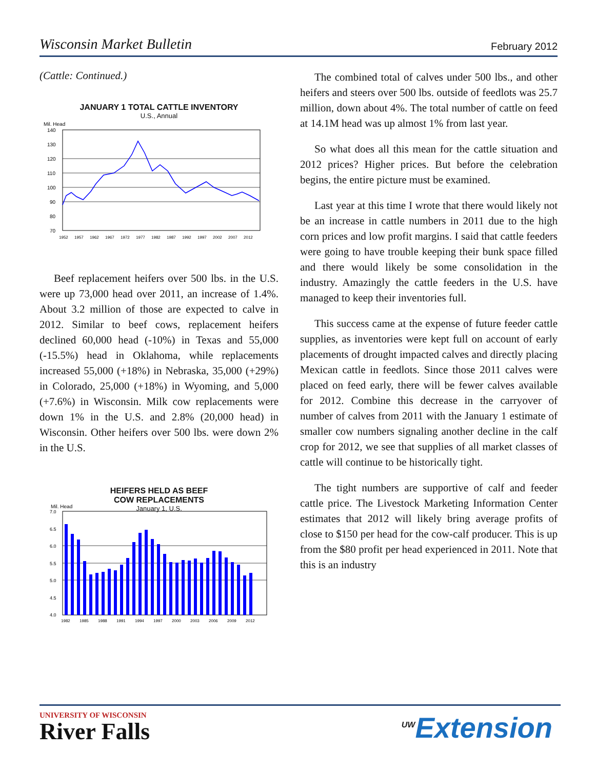Wisconsin Market Bulletin February 2012
(Cattle: Continued.)
JANUARY 1 TOTAL CATTLE INVENTORY
U.S., Annual
Mil. Head
140
130
120
110
100
90
80
70
1952
1957
1962
1967
1972
1977
1982
1987
1992
1997
2002
2007
2012
Beef replacement heifers over 500 lbs. in the U.S. were up 73,000 head over 2011, an increase of 1.4%. About 3.2 million of those are expected to calve in 2012. Similar to beef cows, replacement heifers declined 60,000 head (-10%) in Texas and 55,000 (-15.5%) head in Oklahoma, while replacements increased 55,000 (+18%) in Nebraska, 35,000 (+29%) in Colorado, 25,000 (+18%) in Wyoming, and 5,000 (+7.6%) in Wisconsin. Milk cow replacements were down 1% in the U.S. and 2.8% (20,000 head) in Wisconsin. Other heifers over 500 lbs. were down 2% in the U.S.
HEIFERS HELD AS BEEF
COW REPLACEMENTS
January 1, U.S.
Mil. Head
7.0
6.5
6.0
5.5
5.0
4.5
4.0
1982
1985
1988
1991
1994
1997
2000
2003
2006
2009
2012
The combined total of calves under 500 lbs., and other heifers and steers over 500 lbs. outside of feedlots was 25.7 million, down about 4%. The total number of cattle on feed at 14.1M head was up almost 1% from last year.
So what does all this mean for the cattle situation and 2012 prices? Higher prices. But before the celebration begins, the entire picture must be examined.
Last year at this time I wrote that there would likely not be an increase in cattle numbers in 2011 due to the high corn prices and low profit margins. I said that cattle feeders were going to have trouble keeping their bunk space filled and there would likely be some consolidation in the industry. Amazingly the cattle feeders in the U.S. have managed to keep their inventories full.
This success came at the expense of future feeder cattle supplies, as inventories were kept full on account of early placements of drought impacted calves and directly placing Mexican cattle in feedlots. Since those 2011 calves were placed on feed early, there will be fewer calves available for 2012. Combine this decrease in the carryover of number of calves from 2011 with the January 1 estimate of smaller cow numbers signaling another decline in the calf crop for 2012, we see that supplies of all market classes of cattle will continue to be historically tight.
The tight numbers are supportive of calf and feeder cattle price. The Livestock Marketing Information Center estimates that 2012 will likely bring average profits of close to $150 per head for the cow-calf producer. This is up from the $80 profit per head experienced in 2011. Note that this is an industry
UNIVERSITY OF WISCONSIN
River Falls
<sup>UW</sup>Extension